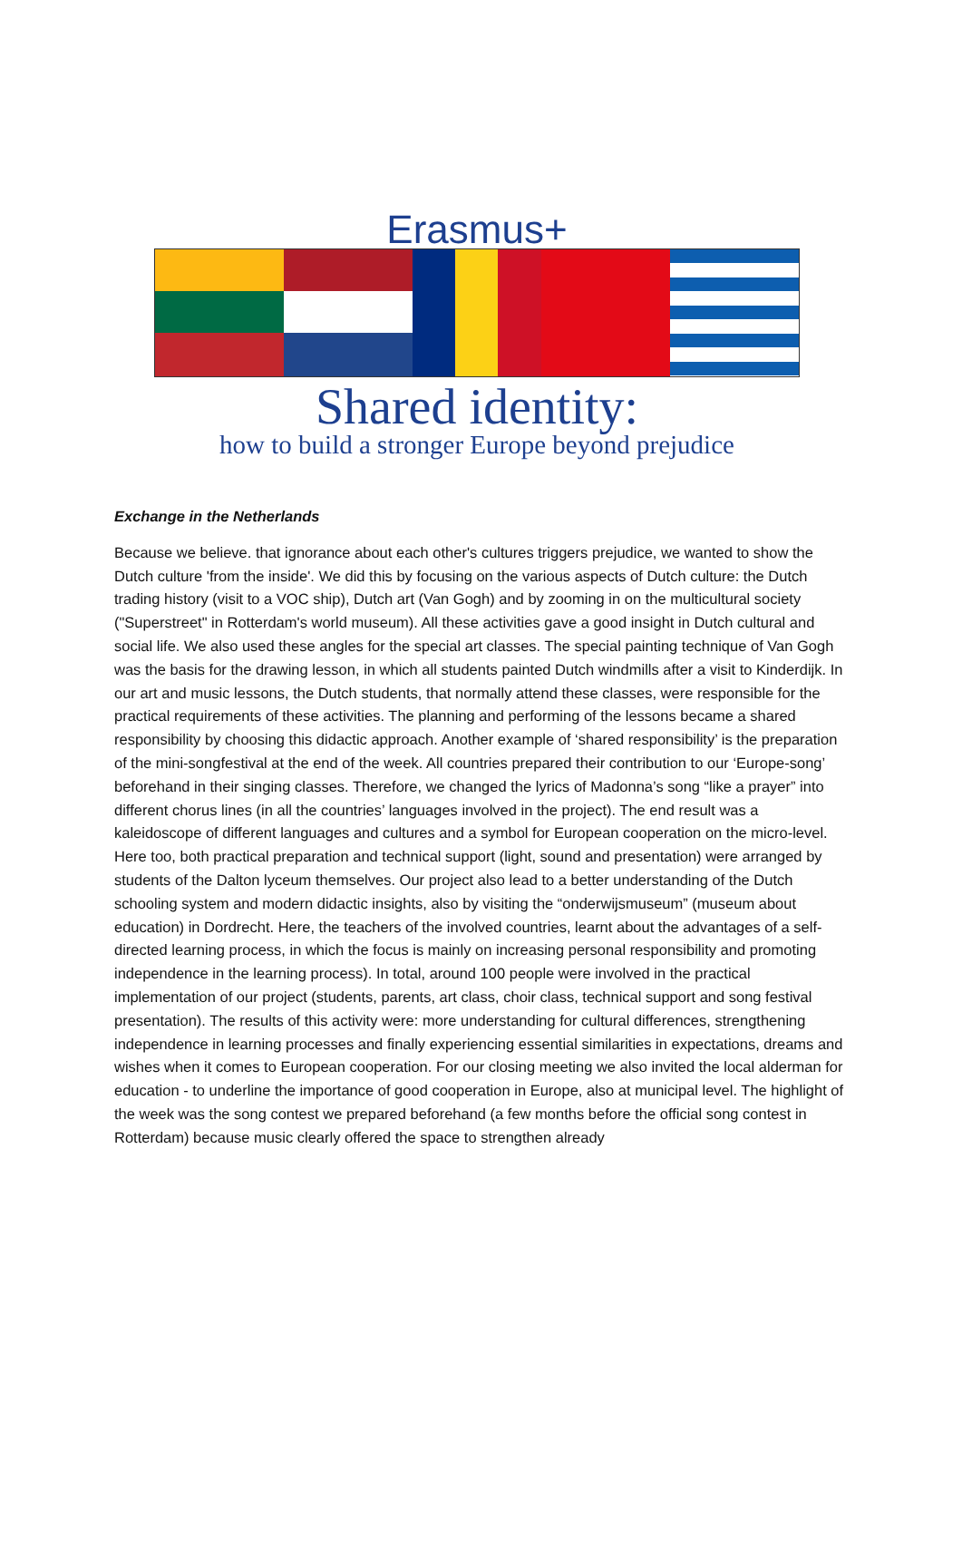Erasmus+
Shared identity:
how to build a stronger Europe beyond prejudice
Exchange in the Netherlands
Because we believe. that ignorance about each other's cultures triggers prejudice, we wanted to show the Dutch culture 'from the inside'. We did this by focusing on the various aspects of Dutch culture: the Dutch trading history (visit to a VOC ship), Dutch art (Van Gogh) and by zooming in on the multicultural society ("Superstreet" in Rotterdam's world museum). All these activities gave a good insight in Dutch cultural and social life. We also used these angles for the special art classes. The special painting technique of Van Gogh was the basis for the drawing lesson, in which all students painted Dutch windmills after a visit to Kinderdijk. In our art and music lessons, the Dutch students, that normally attend these classes, were responsible for the practical requirements of these activities. The planning and performing of the lessons became a shared responsibility by choosing this didactic approach. Another example of ‘shared responsibility’ is the preparation of the mini-songfestival at the end of the week. All countries prepared their contribution to our ‘Europe-song’ beforehand in their singing classes. Therefore, we changed the lyrics of Madonna’s song “like a prayer” into different chorus lines (in all the countries’ languages involved in the project). The end result was a kaleidoscope of different languages and cultures and a symbol for European cooperation on the micro-level. Here too, both practical preparation and technical support (light, sound and presentation) were arranged by students of the Dalton lyceum themselves. Our project also lead to a better understanding of the Dutch schooling system and modern didactic insights, also by visiting the “onderwijsmuseum” (museum about education) in Dordrecht. Here, the teachers of the involved countries, learnt about the advantages of a self-directed learning process, in which the focus is mainly on increasing personal responsibility and promoting independence in the learning process). In total, around 100 people were involved in the practical implementation of our project (students, parents, art class, choir class, technical support and song festival presentation). The results of this activity were: more understanding for cultural differences, strengthening independence in learning processes and finally experiencing essential similarities in expectations, dreams and wishes when it comes to European cooperation. For our closing meeting we also invited the local alderman for education - to underline the importance of good cooperation in Europe, also at municipal level. The highlight of the week was the song contest we prepared beforehand (a few months before the official song contest in Rotterdam) because music clearly offered the space to strengthen already